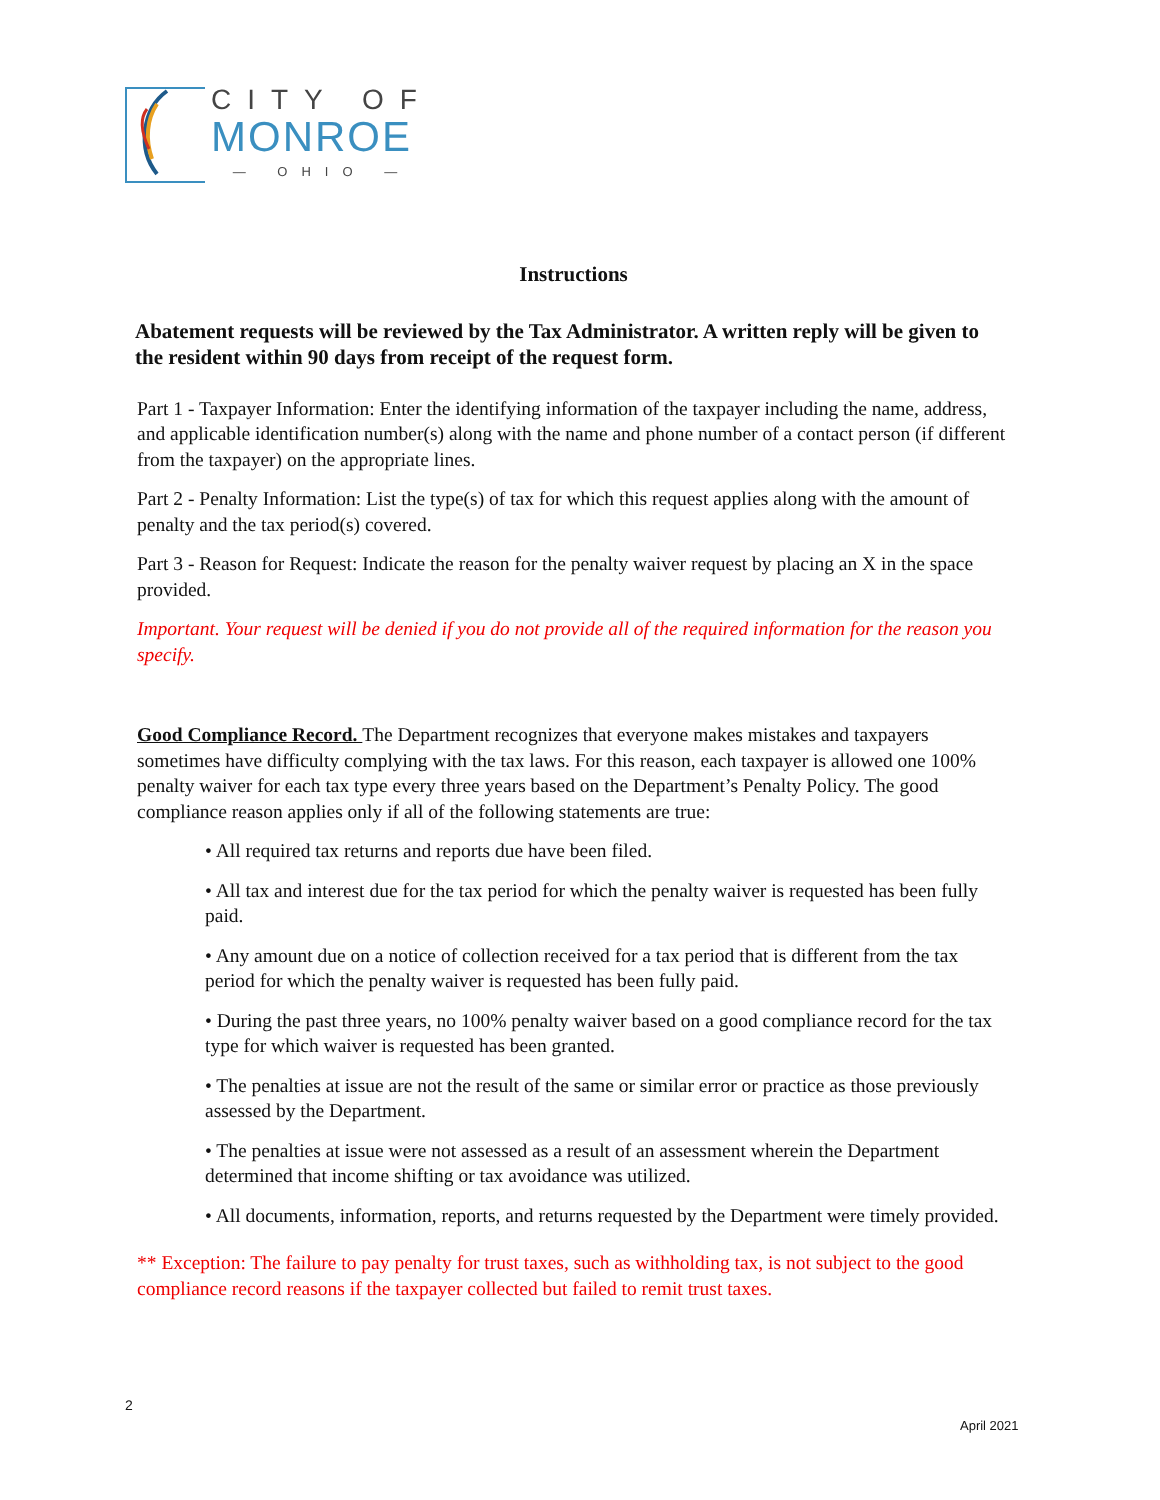CITY OF
MONROE
— OHIO —
Instructions
Abatement requests will be reviewed by the Tax Administrator. A written reply will be given to the resident within 90 days from receipt of the request form.
Part 1 - Taxpayer Information: Enter the identifying information of the taxpayer including the name, address, and applicable identification number(s) along with the name and phone number of a contact person (if different from the taxpayer) on the appropriate lines.
Part 2 - Penalty Information: List the type(s) of tax for which this request applies along with the amount of penalty and the tax period(s) covered.
Part 3 - Reason for Request: Indicate the reason for the penalty waiver request by placing an X in the space provided.
Important. Your request will be denied if you do not provide all of the required information for the reason you specify.
Good Compliance Record. The Department recognizes that everyone makes mistakes and taxpayers sometimes have difficulty complying with the tax laws. For this reason, each taxpayer is allowed one 100% penalty waiver for each tax type every three years based on the Department’s Penalty Policy. The good compliance reason applies only if all of the following statements are true:
• All required tax returns and reports due have been filed.
• All tax and interest due for the tax period for which the penalty waiver is requested has been fully paid.
• Any amount due on a notice of collection received for a tax period that is different from the tax period for which the penalty waiver is requested has been fully paid.
• During the past three years, no 100% penalty waiver based on a good compliance record for the tax type for which waiver is requested has been granted.
• The penalties at issue are not the result of the same or similar error or practice as those previously assessed by the Department.
• The penalties at issue were not assessed as a result of an assessment wherein the Department determined that income shifting or tax avoidance was utilized.
• All documents, information, reports, and returns requested by the Department were timely provided.
** Exception: The failure to pay penalty for trust taxes, such as withholding tax, is not subject to the good compliance record reasons if the taxpayer collected but failed to remit trust taxes.
2
April 2021